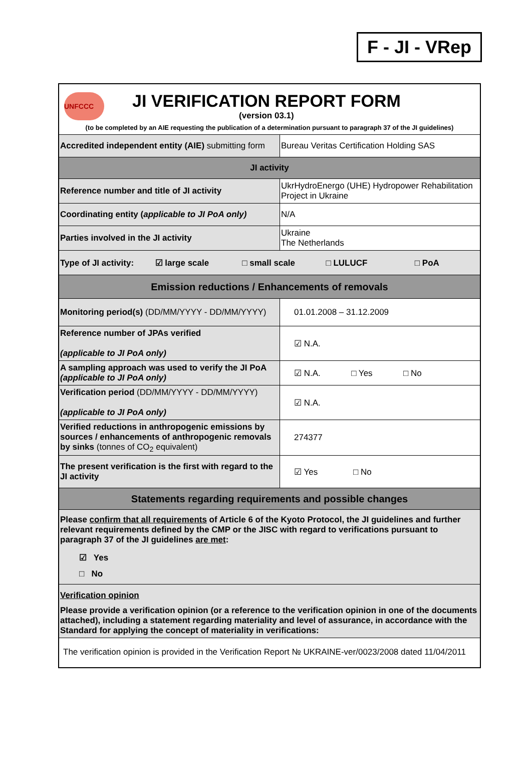F - JI - VRep
| UNFCCC JI VERIFICATION REPORT FORM (version 03.1) (to be completed by an AIE requesting the publication of a determination pursuant to paragraph 37 of the JI guidelines) | |
| Accredited independent entity (AIE) submitting form | Bureau Veritas Certification Holding SAS |
| JI activity | |
| Reference number and title of JI activity | UkrHydroEnergo (UHE) Hydropower Rehabilitation Project in Ukraine |
| Coordinating entity ( applicable to JI PoA only) | N/A |
| Parties involved in the JI activity | Ukraine The Netherlands |
| Type of JI activity: ☑ large scale □ small scale □ LULUCF □ PoA | |
| Emission reductions / Enhancements of removals | |
| Monitoring period(s) (DD/MM/YYYY - DD/MM/YYYY) | 01.01.2008 – 31.12.2009 |
| Reference number of JPAs verified (applicable to JI PoA only) | ☑ N.A. |
| A sampling approach was used to verify the JI PoA (applicable to JI PoA only) | ☑ N.A. □ Yes □ No |
| Verification period (DD/MM/YYYY - DD/MM/YYYY) (applicable to JI PoA only) | ☑ N.A. |
| Verified reductions in anthropogenic emissions by sources / enhancements of anthropogenic removals by sinks (tonnes of CO<sub>2</sub> equivalent) | 274377 |
| The present verification is the first with regard to the JI activity | ☑ Yes □ No |
| Statements regarding requirements and possible changes | |
| Please confirm that all requirements of Article 6 of the Kyoto Protocol, the JI guidelines and further relevant requirements defined by the CMP or the JISC with regard to verifications pursuant to paragraph 37 of the JI guidelines are met : ☑ Yes □ No | |
| Verification opinion Please provide a verification opinion (or a reference to the verification opinion in one of the documents attached), including a statement regarding materiality and level of assurance, in accordance with the Standard for applying the concept of materiality in verifications: | |
| The verification opinion is provided in the Verification Report № UKRAINE-ver/0023/2008 dated 11/04/2011 | |